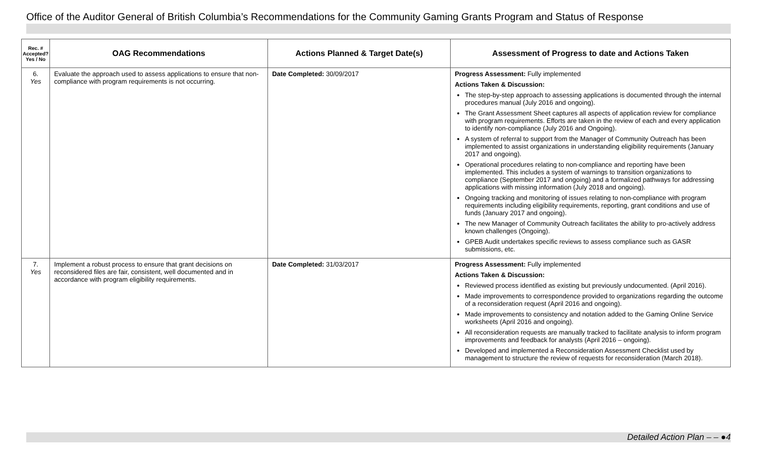Office of the Auditor General of British Columbia’s Recommendations for the Community Gaming Grants Program and Status of Response
| Rec. # Accepted? Yes / No | OAG Recommendations | Actions Planned & Target Date(s) | Assessment of Progress to date and Actions Taken |
| --- | --- | --- | --- |
| 6. Yes | Evaluate the approach used to assess applications to ensure that non-compliance with program requirements is not occurring. | Date Completed: 30/09/2017 | Progress Assessment: Fully implemented Actions Taken & Discussion: The step-by-step approach to assessing applications is documented through the internal procedures manual (July 2016 and ongoing). The Grant Assessment Sheet captures all aspects of application review for compliance with program requirements. Efforts are taken in the review of each and every application to identify non-compliance (July 2016 and Ongoing). A system of referral to support from the Manager of Community Outreach has been implemented to assist organizations in understanding eligibility requirements (January 2017 and ongoing). Operational procedures relating to non-compliance and reporting have been implemented. This includes a system of warnings to transition organizations to compliance (September 2017 and ongoing) and a formalized pathways for addressing applications with missing information (July 2018 and ongoing). Ongoing tracking and monitoring of issues relating to non-compliance with program requirements including eligibility requirements, reporting, grant conditions and use of funds (January 2017 and ongoing). The new Manager of Community Outreach facilitates the ability to pro-actively address known challenges (Ongoing). GPEB Audit undertakes specific reviews to assess compliance such as GASR submissions, etc. |
| 7. Yes | Implement a robust process to ensure that grant decisions on reconsidered files are fair, consistent, well documented and in accordance with program eligibility requirements. | Date Completed: 31/03/2017 | Progress Assessment: Fully implemented Actions Taken & Discussion: Reviewed process identified as existing but previously undocumented. (April 2016). Made improvements to correspondence provided to organizations regarding the outcome of a reconsideration request (April 2016 and ongoing). Made improvements to consistency and notation added to the Gaming Online Service worksheets (April 2016 and ongoing). All reconsideration requests are manually tracked to facilitate analysis to inform program improvements and feedback for analysts (April 2016 – ongoing). Developed and implemented a Reconsideration Assessment Checklist used by management to structure the review of requests for reconsideration (March 2018). |
Detailed Action Plan – – ●4